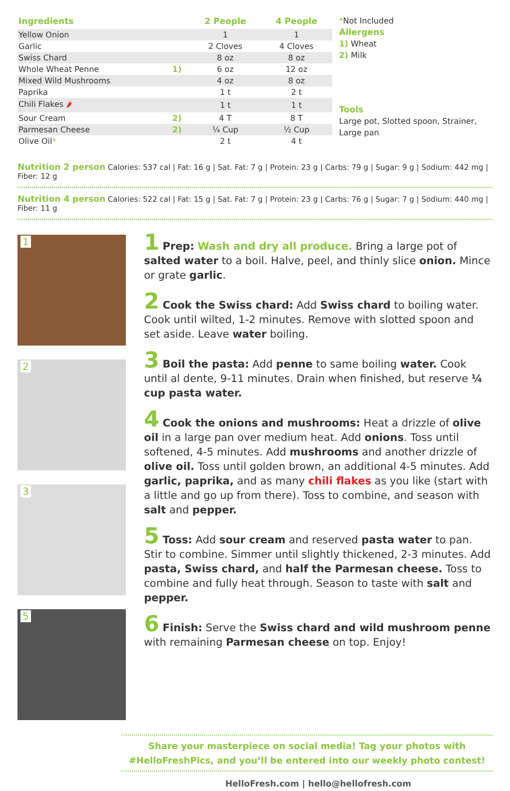| Ingredients | | 2 People | 4 People |
| --- | --- | --- | --- |
| Yellow Onion | | 1 | 1 |
| Garlic | | 2 Cloves | 4 Cloves |
| Swiss Chard | | 8 oz | 8 oz |
| Whole Wheat Penne | 1) | 6 oz | 12 oz |
| Mixed Wild Mushrooms | | 4 oz | 8 oz |
| Paprika | | 1 t | 2 t |
| Chili Flakes 🌶 | | 1 t | 1 t |
| Sour Cream | 2) | 4 T | 8 T |
| Parmesan Cheese | 2) | ¼ Cup | ½ Cup |
| Olive Oil * | | 2 t | 4 t |
*Not Included
Allergens
1) Wheat
2) Milk
Tools
Large pot, Slotted spoon, Strainer, Large pan
Nutrition 2 person Calories: 537 cal | Fat: 16 g | Sat. Fat: 7 g | Protein: 23 g | Carbs: 79 g | Sugar: 9 g | Sodium: 442 mg | Fiber: 12 g
Nutrition 4 person Calories: 522 cal | Fat: 15 g | Sat. Fat: 7 g | Protein: 23 g | Carbs: 76 g | Sugar: 7 g | Sodium: 440 mg | Fiber: 11 g
1
2
3
5
1 Prep: Wash and dry all produce. Bring a large pot of salted water to a boil. Halve, peel, and thinly slice onion. Mince or grate garlic.
2 Cook the Swiss chard: Add Swiss chard to boiling water. Cook until wilted, 1-2 minutes. Remove with slotted spoon and set aside. Leave water boiling.
3 Boil the pasta: Add penne to same boiling water. Cook until al dente, 9-11 minutes. Drain when finished, but reserve ¼ cup pasta water.
4 Cook the onions and mushrooms: Heat a drizzle of olive oil in a large pan over medium heat. Add onions. Toss until softened, 4-5 minutes. Add mushrooms and another drizzle of olive oil. Toss until golden brown, an additional 4-5 minutes. Add garlic, paprika, and as many chili flakes as you like (start with a little and go up from there). Toss to combine, and season with salt and pepper.
5 Toss: Add sour cream and reserved pasta water to pan. Stir to combine. Simmer until slightly thickened, 2-3 minutes. Add pasta, Swiss chard, and half the Parmesan cheese. Toss to combine and fully heat through. Season to taste with salt and pepper.
6 Finish: Serve the Swiss chard and wild mushroom penne with remaining Parmesan cheese on top. Enjoy!
Share your masterpiece on social media! Tag your photos with
#HelloFreshPics, and you’ll be entered into our weekly photo contest!
HelloFresh.com | hello@hellofresh.com